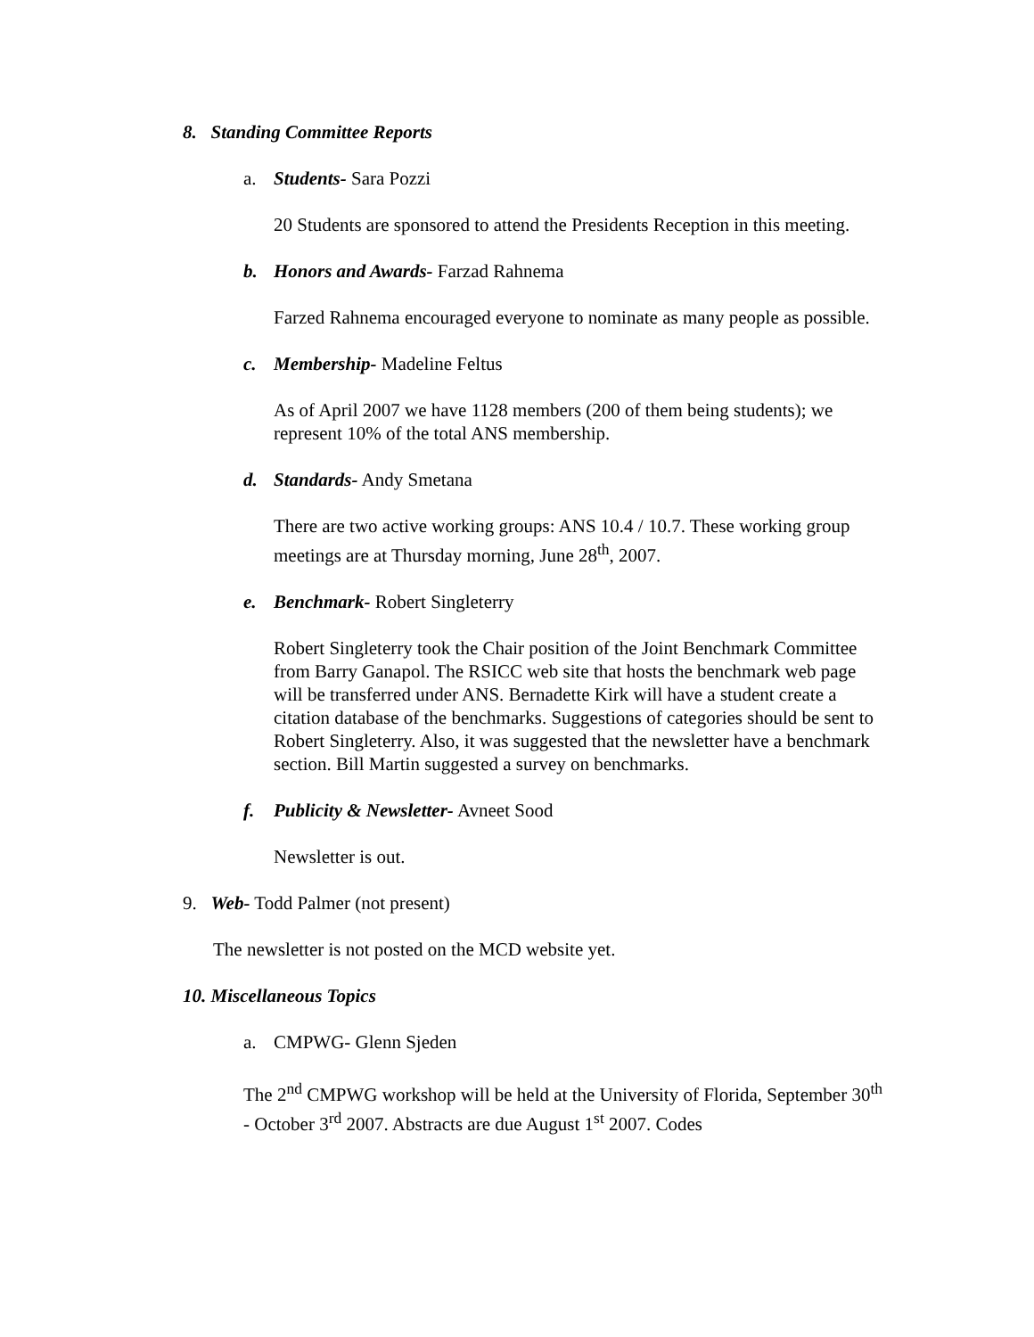8. Standing Committee Reports
a. Students- Sara Pozzi
20 Students are sponsored to attend the Presidents Reception in this meeting.
b. Honors and Awards- Farzad Rahnema
Farzed Rahnema encouraged everyone to nominate as many people as possible.
c. Membership- Madeline Feltus
As of April 2007 we have 1128 members (200 of them being students); we represent 10% of the total ANS membership.
d. Standards- Andy Smetana
There are two active working groups: ANS 10.4 / 10.7. These working group meetings are at Thursday morning, June 28<sup>th</sup>, 2007.
e. Benchmark- Robert Singleterry
Robert Singleterry took the Chair position of the Joint Benchmark Committee from Barry Ganapol. The RSICC web site that hosts the benchmark web page will be transferred under ANS. Bernadette Kirk will have a student create a citation database of the benchmarks. Suggestions of categories should be sent to Robert Singleterry. Also, it was suggested that the newsletter have a benchmark section. Bill Martin suggested a survey on benchmarks.
f. Publicity & Newsletter- Avneet Sood
Newsletter is out.
9. Web- Todd Palmer (not present)
The newsletter is not posted on the MCD website yet.
10. Miscellaneous Topics
a. CMPWG- Glenn Sjeden
The 2<sup>nd</sup> CMPWG workshop will be held at the University of Florida, September 30<sup>th</sup> - October 3<sup>rd</sup> 2007. Abstracts are due August 1<sup>st</sup> 2007. Codes